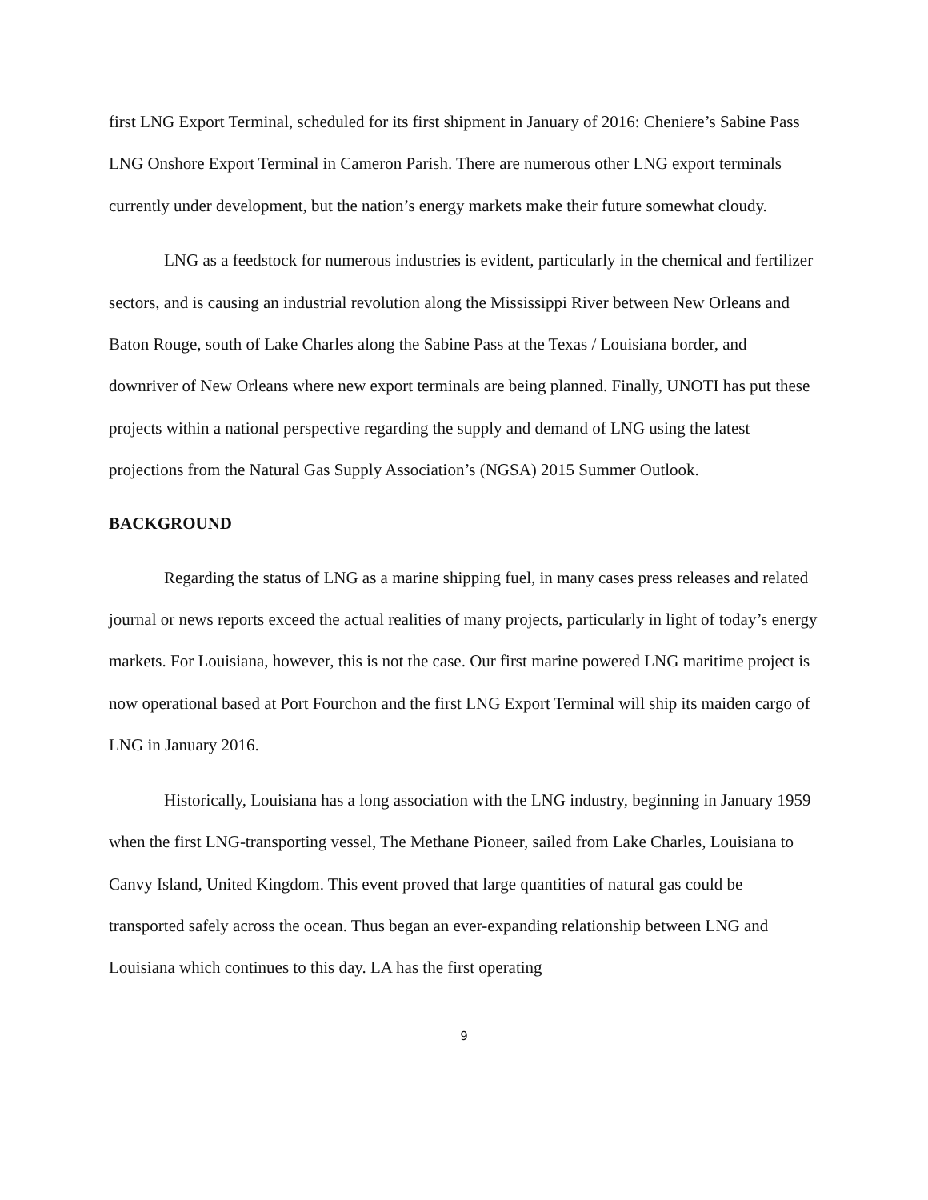first LNG Export Terminal, scheduled for its first shipment in January of 2016: Cheniere’s Sabine Pass LNG Onshore Export Terminal in Cameron Parish. There are numerous other LNG export terminals currently under development, but the nation’s energy markets make their future somewhat cloudy.
LNG as a feedstock for numerous industries is evident, particularly in the chemical and fertilizer sectors, and is causing an industrial revolution along the Mississippi River between New Orleans and Baton Rouge, south of Lake Charles along the Sabine Pass at the Texas / Louisiana border, and downriver of New Orleans where new export terminals are being planned. Finally, UNOTI has put these projects within a national perspective regarding the supply and demand of LNG using the latest projections from the Natural Gas Supply Association’s (NGSA) 2015 Summer Outlook.
BACKGROUND
Regarding the status of LNG as a marine shipping fuel, in many cases press releases and related journal or news reports exceed the actual realities of many projects, particularly in light of today’s energy markets. For Louisiana, however, this is not the case. Our first marine powered LNG maritime project is now operational based at Port Fourchon and the first LNG Export Terminal will ship its maiden cargo of LNG in January 2016.
Historically, Louisiana has a long association with the LNG industry, beginning in January 1959 when the first LNG-transporting vessel, The Methane Pioneer, sailed from Lake Charles, Louisiana to Canvy Island, United Kingdom. This event proved that large quantities of natural gas could be transported safely across the ocean. Thus began an ever-expanding relationship between LNG and Louisiana which continues to this day. LA has the first operating
9